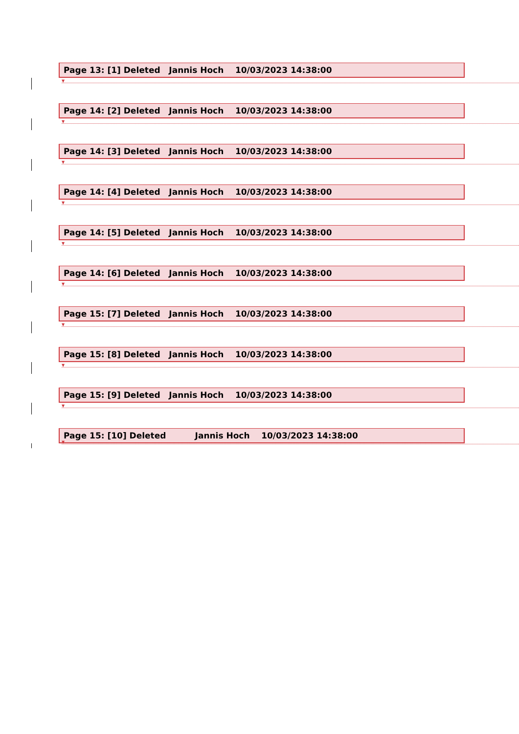Page 13: [1] Deleted Jannis Hoch 10/03/2023 14:38:00
▼
Page 14: [2] Deleted Jannis Hoch 10/03/2023 14:38:00
▼
Page 14: [3] Deleted Jannis Hoch 10/03/2023 14:38:00
▼
Page 14: [4] Deleted Jannis Hoch 10/03/2023 14:38:00
▼
Page 14: [5] Deleted Jannis Hoch 10/03/2023 14:38:00
▼
Page 14: [6] Deleted Jannis Hoch 10/03/2023 14:38:00
▼
Page 15: [7] Deleted Jannis Hoch 10/03/2023 14:38:00
▼
Page 15: [8] Deleted Jannis Hoch 10/03/2023 14:38:00
▼
Page 15: [9] Deleted Jannis Hoch 10/03/2023 14:38:00
▼
Page 15: [10] Deleted Jannis Hoch 10/03/2023 14:38:00
▼